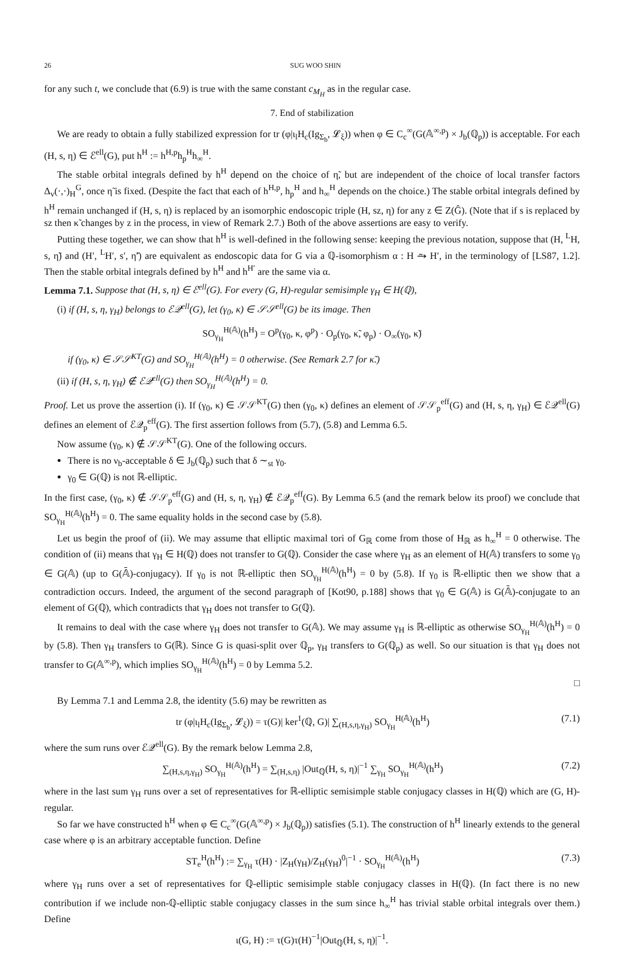26 SUG WOO SHIN
for any such t, we conclude that (6.9) is true with the same constant c<sub>M<sub>H</sub></sub> as in the regular case.
7. End of stabilization
We are ready to obtain a fully stabilized expression for tr (φ|ι<sub>l</sub>H<sub>c</sub>(Ig<sub>Σ<sub>b</sub></sub>, 𝓛<sub>ξ</sub>)) when φ ∈ C<sub>c</sub><sup>∞</sup>(G(𝔸<sup>∞,p</sup>) × J<sub>b</sub>(ℚ<sub>p</sub>)) is acceptable. For each (H, s, η) ∈ ℰ<sup>ell</sup>(G), put h<sup>H</sup> := h<sup>H,p</sup>h<sub>p</sub><sup>H</sup>h<sub>∞</sub><sup>H</sup>.
The stable orbital integrals defined by h<sup>H</sup> depend on the choice of η̃, but are independent of the choice of local transfer factors Δ<sub>v</sub>(·,·)<sub>H</sub><sup>G</sup>, once η̃ is fixed. (Despite the fact that each of h<sup>H,p</sup>, h<sub>p</sub><sup>H</sup> and h<sub>∞</sub><sup>H</sup> depends on the choice.) The stable orbital integrals defined by h<sup>H</sup> remain unchanged if (H, s, η) is replaced by an isomorphic endoscopic triple (H, sz, η) for any z ∈ Z(Ĝ). (Note that if s is replaced by sz then κ̃ changes by z in the process, in view of Remark 2.7.) Both of the above assertions are easy to verify.
Putting these together, we can show that h<sup>H</sup> is well-defined in the following sense: keeping the previous notation, suppose that (H, <sup>L</sup>H, s, η̃) and (H′, <sup>L</sup>H′, s′, η̃′) are equivalent as endoscopic data for G via a ℚ-isomorphism α : H ⥲ H′, in the terminology of [LS87, 1.2]. Then the stable orbital integrals defined by h<sup>H</sup> and h<sup>H′</sup> are the same via α.
Lemma 7.1. Suppose that (H, s, η) ∈ ℰ<sup>ell</sup>(G). For every (G, H)-regular semisimple γ<sub>H</sub> ∈ H(ℚ),
(i) if (H, s, η, γ<sub>H</sub>) belongs to ℰ𝒬<sup>ell</sup>(G), let (γ<sub>0</sub>, κ) ∈ 𝒮𝒮<sup>ell</sup>(G) be its image. Then
SO<sub>γ<sub>H</sub></sub><sup>H(𝔸)</sup>(h<sup>H</sup>) = O<sup>p</sup>(γ<sub>0</sub>, κ, φ<sup>p</sup>) · O<sub>p</sub>(γ<sub>0</sub>, κ̃, φ<sub>p</sub>) · O<sub>∞</sub>(γ<sub>0</sub>, κ̃)
if (γ<sub>0</sub>, κ) ∈ 𝒮𝒮<sup>KT</sup>(G) and SO<sub>γ<sub>H</sub></sub><sup>H(𝔸)</sup>(h<sup>H</sup>) = 0 otherwise. (See Remark 2.7 for κ̃.)
(ii) if (H, s, η, γ<sub>H</sub>) ∉ ℰ𝒬<sup>ell</sup>(G) then SO<sub>γ<sub>H</sub></sub><sup>H(𝔸)</sup>(h<sup>H</sup>) = 0.
Proof. Let us prove the assertion (i). If (γ<sub>0</sub>, κ) ∈ 𝒮𝒮<sup>KT</sup>(G) then (γ<sub>0</sub>, κ) defines an element of 𝒮𝒮<sub>p</sub><sup>eff</sup>(G) and (H, s, η, γ<sub>H</sub>) ∈ ℰ𝒬<sup>ell</sup>(G) defines an element of ℰ𝒬<sub>p</sub><sup>eff</sup>(G). The first assertion follows from (5.7), (5.8) and Lemma 6.5.
Now assume (γ<sub>0</sub>, κ) ∉ 𝒮𝒮<sup>KT</sup>(G). One of the following occurs.
There is no ν<sub>b</sub>-acceptable δ ∈ J<sub>b</sub>(ℚ<sub>p</sub>) such that δ ∼<sub>st</sub> γ<sub>0</sub>.
γ<sub>0</sub> ∈ G(ℚ) is not ℝ-elliptic.
In the first case, (γ<sub>0</sub>, κ) ∉ 𝒮𝒮<sub>p</sub><sup>eff</sup>(G) and (H, s, η, γ<sub>H</sub>) ∉ ℰ𝒬<sub>p</sub><sup>eff</sup>(G). By Lemma 6.5 (and the remark below its proof) we conclude that SO<sub>γ<sub>H</sub></sub><sup>H(𝔸)</sup>(h<sup>H</sup>) = 0. The same equality holds in the second case by (5.8).
Let us begin the proof of (ii). We may assume that elliptic maximal tori of G<sub>ℝ</sub> come from those of H<sub>ℝ</sub> as h<sub>∞</sub><sup>H</sup> = 0 otherwise. The condition of (ii) means that γ<sub>H</sub> ∈ H(ℚ) does not transfer to G(ℚ). Consider the case where γ<sub>H</sub> as an element of H(𝔸) transfers to some γ<sub>0</sub> ∈ G(𝔸) (up to G(𝔸̄)-conjugacy). If γ<sub>0</sub> is not ℝ-elliptic then SO<sub>γ<sub>H</sub></sub><sup>H(𝔸)</sup>(h<sup>H</sup>) = 0 by (5.8). If γ<sub>0</sub> is ℝ-elliptic then we show that a contradiction occurs. Indeed, the argument of the second paragraph of [Kot90, p.188] shows that γ<sub>0</sub> ∈ G(𝔸) is G(𝔸̄)-conjugate to an element of G(ℚ), which contradicts that γ<sub>H</sub> does not transfer to G(ℚ).
It remains to deal with the case where γ<sub>H</sub> does not transfer to G(𝔸). We may assume γ<sub>H</sub> is ℝ-elliptic as otherwise SO<sub>γ<sub>H</sub></sub><sup>H(𝔸)</sup>(h<sup>H</sup>) = 0 by (5.8). Then γ<sub>H</sub> transfers to G(ℝ). Since G is quasi-split over ℚ<sub>p</sub>, γ<sub>H</sub> transfers to G(ℚ<sub>p</sub>) as well. So our situation is that γ<sub>H</sub> does not transfer to G(𝔸<sup>∞,p</sup>), which implies SO<sub>γ<sub>H</sub></sub><sup>H(𝔸)</sup>(h<sup>H</sup>) = 0 by Lemma 5.2.
□
By Lemma 7.1 and Lemma 2.8, the identity (5.6) may be rewritten as
tr (φ|ι<sub>l</sub>H<sub>c</sub>(Ig<sub>Σ<sub>b</sub></sub>, 𝓛<sub>ξ</sub>)) = τ(G)| ker<sup>1</sup>(ℚ, G)| ∑<sub>(H,s,η,γ<sub>H</sub>)</sub> SO<sub>γ<sub>H</sub></sub><sup>H(𝔸)</sup>(h<sup>H</sup>) (7.1)
where the sum runs over ℰ𝒬<sup>ell</sup>(G). By the remark below Lemma 2.8,
∑<sub>(H,s,η,γ<sub>H</sub>)</sub> SO<sub>γ<sub>H</sub></sub><sup>H(𝔸)</sup>(h<sup>H</sup>) = ∑<sub>(H,s,η)</sub> |Out<sub>ℚ</sub>(H, s, η)|<sup>−1</sup> ∑<sub>γ<sub>H</sub></sub> SO<sub>γ<sub>H</sub></sub><sup>H(𝔸)</sup>(h<sup>H</sup>) (7.2)
where in the last sum γ<sub>H</sub> runs over a set of representatives for ℝ-elliptic semisimple stable conjugacy classes in H(ℚ) which are (G, H)-regular.
So far we have constructed h<sup>H</sup> when φ ∈ C<sub>c</sub><sup>∞</sup>(G(𝔸<sup>∞,p</sup>) × J<sub>b</sub>(ℚ<sub>p</sub>)) satisfies (5.1). The construction of h<sup>H</sup> linearly extends to the general case where φ is an arbitrary acceptable function. Define
ST<sub>e</sub><sup>H</sup>(h<sup>H</sup>) := ∑<sub>γ<sub>H</sub></sub> τ(H) · |Z<sub>H</sub>(γ<sub>H</sub>)/Z<sub>H</sub>(γ<sub>H</sub>)<sup>0</sup>|<sup>−1</sup> · SO<sub>γ<sub>H</sub></sub><sup>H(𝔸)</sup>(h<sup>H</sup>) (7.3)
where γ<sub>H</sub> runs over a set of representatives for ℚ-elliptic semisimple stable conjugacy classes in H(ℚ). (In fact there is no new contribution if we include non-ℚ-elliptic stable conjugacy classes in the sum since h<sub>∞</sub><sup>H</sup> has trivial stable orbital integrals over them.) Define
ι(G, H) := τ(G)τ(H)<sup>−1</sup>|Out<sub>ℚ</sub>(H, s, η)|<sup>−1</sup>.